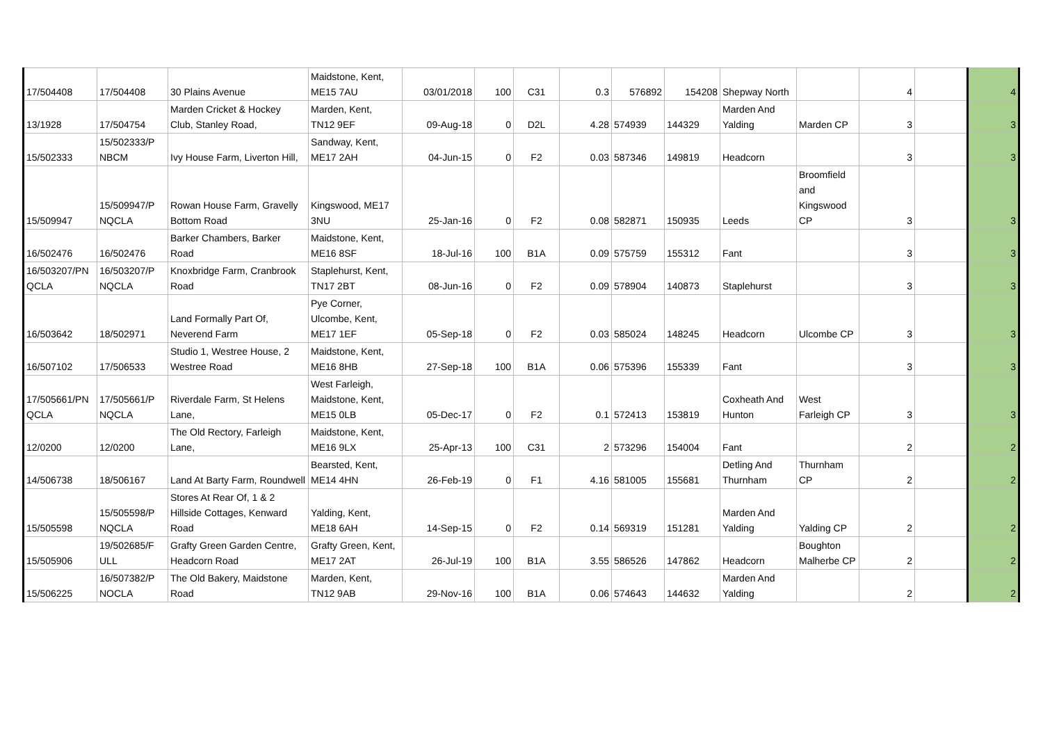| 17/504408 | 17/504408 | 30 Plains Avenue | Maidstone, Kent, ME15 7AU | 03/01/2018 | 100 | C31 | 0.3 | 576892 | 154208 | Shepway North | | 4 | | 4 |
| 13/1928 | 17/504754 | Marden Cricket & Hockey Club, Stanley Road, | Marden, Kent, TN12 9EF | 09-Aug-18 | 0 | D2L | 4.28 | 574939 | 144329 | Marden And Yalding | Marden CP | 3 | | 3 |
| 15/502333 | 15/502333/P NBCM | Ivy House Farm, Liverton Hill, | Sandway, Kent, ME17 2AH | 04-Jun-15 | 0 | F2 | 0.03 | 587346 | 149819 | Headcorn | | 3 | | 3 |
| 15/509947 | 15/509947/P NQCLA | Rowan House Farm, Gravelly Bottom Road | Kingswood, ME17 3NU | 25-Jan-16 | 0 | F2 | 0.08 | 582871 | 150935 | Leeds | Broomfield and Kingswood CP | 3 | | 3 |
| 16/502476 | 16/502476 | Barker Chambers, Barker Road | Maidstone, Kent, ME16 8SF | 18-Jul-16 | 100 | B1A | 0.09 | 575759 | 155312 | Fant | | 3 | | 3 |
| 16/503207/PN QCLA | 16/503207/P NQCLA | Knoxbridge Farm, Cranbrook Road | Staplehurst, Kent, TN17 2BT | 08-Jun-16 | 0 | F2 | 0.09 | 578904 | 140873 | Staplehurst | | 3 | | 3 |
| 16/503642 | 18/502971 | Land Formally Part Of, Neverend Farm | Pye Corner, Ulcombe, Kent, ME17 1EF | 05-Sep-18 | 0 | F2 | 0.03 | 585024 | 148245 | Headcorn | Ulcombe CP | 3 | | 3 |
| 16/507102 | 17/506533 | Studio 1, Westree House, 2 Westree Road | Maidstone, Kent, ME16 8HB | 27-Sep-18 | 100 | B1A | 0.06 | 575396 | 155339 | Fant | | 3 | | 3 |
| 17/505661/PN QCLA | 17/505661/P NQCLA | Riverdale Farm, St Helens Lane, | West Farleigh, Maidstone, Kent, ME15 0LB | 05-Dec-17 | 0 | F2 | 0.1 | 572413 | 153819 | Coxheath And Hunton | West Farleigh CP | 3 | | 3 |
| 12/0200 | 12/0200 | The Old Rectory, Farleigh Lane, | Maidstone, Kent, ME16 9LX | 25-Apr-13 | 100 | C31 | 2 | 573296 | 154004 | Fant | | 2 | | 2 |
| 14/506738 | 18/506167 | Land At Barty Farm, Roundwell | Bearsted, Kent, ME14 4HN | 26-Feb-19 | 0 | F1 | 4.16 | 581005 | 155681 | Detling And Thurnham | Thurnham CP | 2 | | 2 |
| 15/505598 | 15/505598/P NQCLA | Stores At Rear Of, 1 & 2 Hillside Cottages, Kenward Road | Yalding, Kent, ME18 6AH | 14-Sep-15 | 0 | F2 | 0.14 | 569319 | 151281 | Marden And Yalding | Yalding CP | 2 | | 2 |
| 15/505906 | 19/502685/F ULL | Grafty Green Garden Centre, Headcorn Road | Grafty Green, Kent, ME17 2AT | 26-Jul-19 | 100 | B1A | 3.55 | 586526 | 147862 | Headcorn | Boughton Malherbe CP | 2 | | 2 |
| 15/506225 | 16/507382/P NOCLA | The Old Bakery, Maidstone Road | Marden, Kent, TN12 9AB | 29-Nov-16 | 100 | B1A | 0.06 | 574643 | 144632 | Marden And Yalding | | 2 | | 2 |